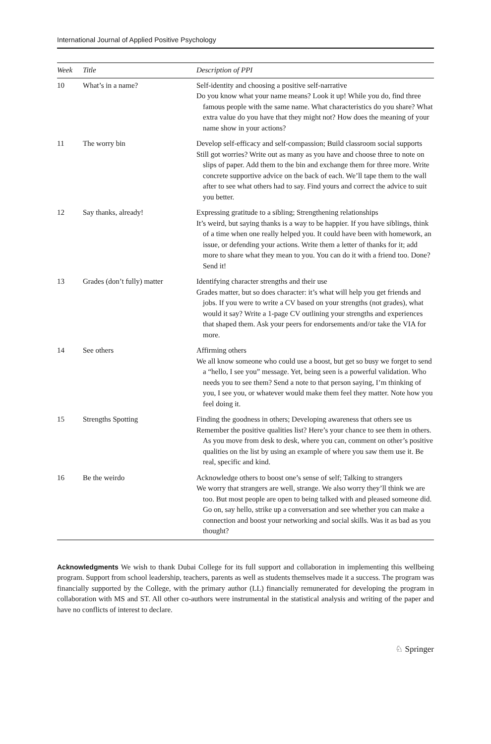International Journal of Applied Positive Psychology
| Week | Title | Description of PPI |
| --- | --- | --- |
| 10 | What’s in a name? | Self-identity and choosing a positive self-narrative Do you know what your name means? Look it up! While you do, find three famous people with the same name. What characteristics do you share? What extra value do you have that they might not? How does the meaning of your name show in your actions? |
| 11 | The worry bin | Develop self-efficacy and self-compassion; Build classroom social supports Still got worries? Write out as many as you have and choose three to note on slips of paper. Add them to the bin and exchange them for three more. Write concrete supportive advice on the back of each. We’ll tape them to the wall after to see what others had to say. Find yours and correct the advice to suit you better. |
| 12 | Say thanks, already! | Expressing gratitude to a sibling; Strengthening relationships It’s weird, but saying thanks is a way to be happier. If you have siblings, think of a time when one really helped you. It could have been with homework, an issue, or defending your actions. Write them a letter of thanks for it; add more to share what they mean to you. You can do it with a friend too. Done? Send it! |
| 13 | Grades (don’t fully) matter | Identifying character strengths and their use Grades matter, but so does character: it’s what will help you get friends and jobs. If you were to write a CV based on your strengths (not grades), what would it say? Write a 1-page CV outlining your strengths and experiences that shaped them. Ask your peers for endorsements and/or take the VIA for more. |
| 14 | See others | Affirming others We all know someone who could use a boost, but get so busy we forget to send a “hello, I see you” message. Yet, being seen is a powerful validation. Who needs you to see them? Send a note to that person saying, I’m thinking of you, I see you, or whatever would make them feel they matter. Note how you feel doing it. |
| 15 | Strengths Spotting | Finding the goodness in others; Developing awareness that others see us Remember the positive qualities list? Here’s your chance to see them in others. As you move from desk to desk, where you can, comment on other’s positive qualities on the list by using an example of where you saw them use it. Be real, specific and kind. |
| 16 | Be the weirdo | Acknowledge others to boost one’s sense of self; Talking to strangers We worry that strangers are well, strange. We also worry they’ll think we are too. But most people are open to being talked with and pleased someone did. Go on, say hello, strike up a conversation and see whether you can make a connection and boost your networking and social skills. Was it as bad as you thought? |
Acknowledgments We wish to thank Dubai College for its full support and collaboration in implementing this wellbeing program. Support from school leadership, teachers, parents as well as students themselves made it a success. The program was financially supported by the College, with the primary author (LL) financially remunerated for developing the program in collaboration with MS and ST. All other co-authors were instrumental in the statistical analysis and writing of the paper and have no conflicts of interest to declare.
♘ Springer